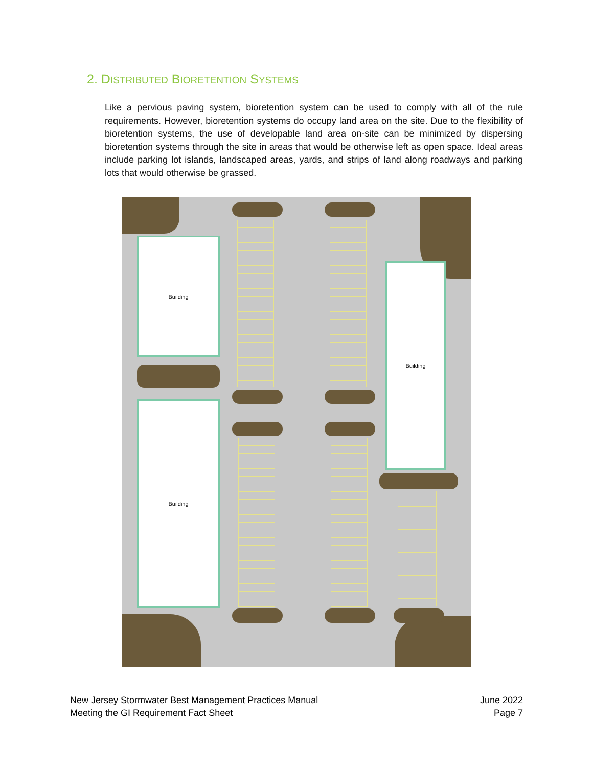2. DISTRIBUTED BIORETENTION SYSTEMS
Like a pervious paving system, bioretention system can be used to comply with all of the rule requirements. However, bioretention systems do occupy land area on the site. Due to the flexibility of bioretention systems, the use of developable land area on-site can be minimized by dispersing bioretention systems through the site in areas that would be otherwise left as open space. Ideal areas include parking lot islands, landscaped areas, yards, and strips of land along roadways and parking lots that would otherwise be grassed.
Building
Building
Building
New Jersey Stormwater Best Management Practices Manual
Meeting the GI Requirement Fact Sheet
June 2022
Page 7